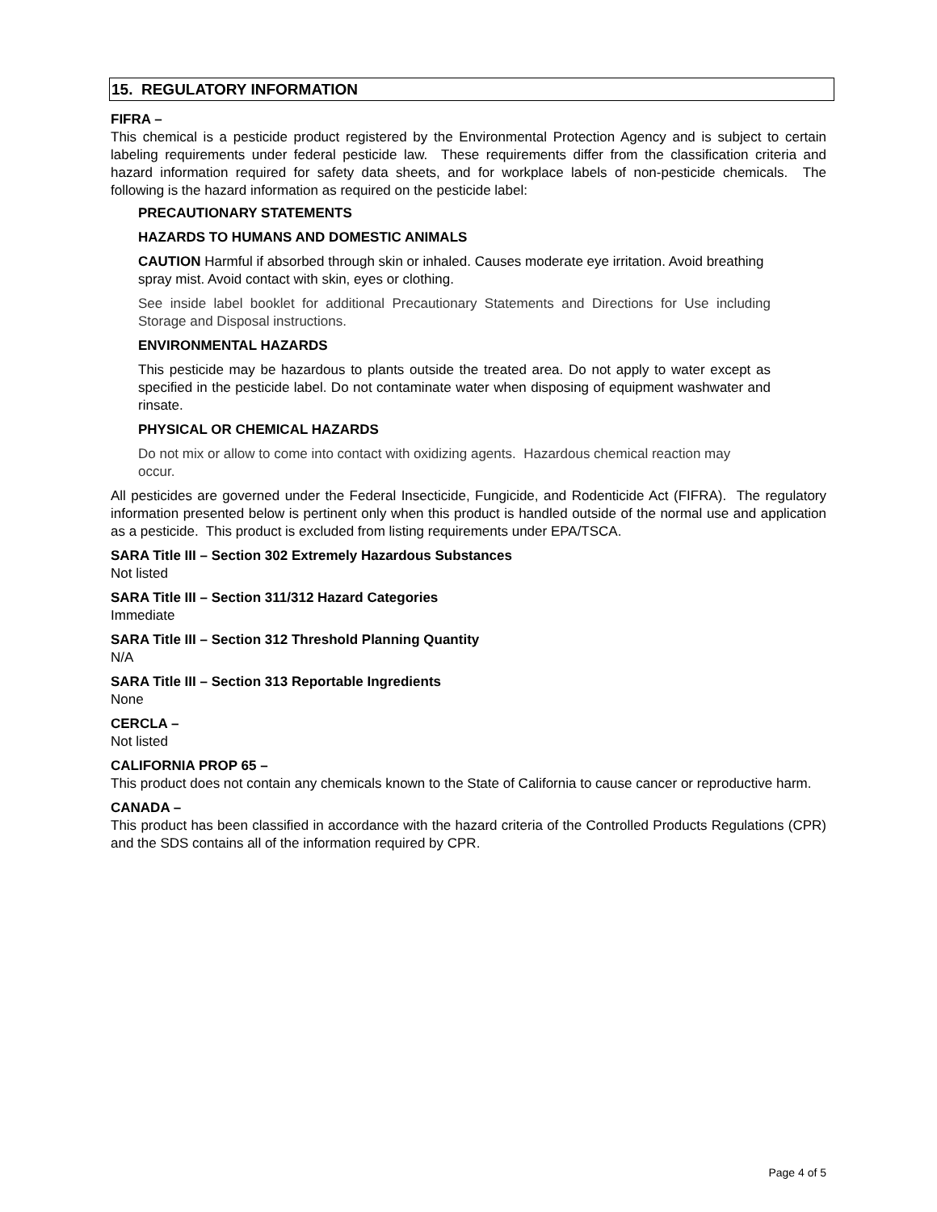15. REGULATORY INFORMATION
FIFRA –
This chemical is a pesticide product registered by the Environmental Protection Agency and is subject to certain labeling requirements under federal pesticide law. These requirements differ from the classification criteria and hazard information required for safety data sheets, and for workplace labels of non-pesticide chemicals. The following is the hazard information as required on the pesticide label:
PRECAUTIONARY STATEMENTS
HAZARDS TO HUMANS AND DOMESTIC ANIMALS
CAUTION Harmful if absorbed through skin or inhaled. Causes moderate eye irritation. Avoid breathing spray mist. Avoid contact with skin, eyes or clothing.
See inside label booklet for additional Precautionary Statements and Directions for Use including Storage and Disposal instructions.
ENVIRONMENTAL HAZARDS
This pesticide may be hazardous to plants outside the treated area. Do not apply to water except as specified in the pesticide label. Do not contaminate water when disposing of equipment washwater and rinsate.
PHYSICAL OR CHEMICAL HAZARDS
Do not mix or allow to come into contact with oxidizing agents. Hazardous chemical reaction may occur.
All pesticides are governed under the Federal Insecticide, Fungicide, and Rodenticide Act (FIFRA). The regulatory information presented below is pertinent only when this product is handled outside of the normal use and application as a pesticide. This product is excluded from listing requirements under EPA/TSCA.
SARA Title III – Section 302 Extremely Hazardous Substances
Not listed
SARA Title III – Section 311/312 Hazard Categories
Immediate
SARA Title III – Section 312 Threshold Planning Quantity
N/A
SARA Title III – Section 313 Reportable Ingredients
None
CERCLA –
Not listed
CALIFORNIA PROP 65 –
This product does not contain any chemicals known to the State of California to cause cancer or reproductive harm.
CANADA –
This product has been classified in accordance with the hazard criteria of the Controlled Products Regulations (CPR) and the SDS contains all of the information required by CPR.
Page 4 of 5